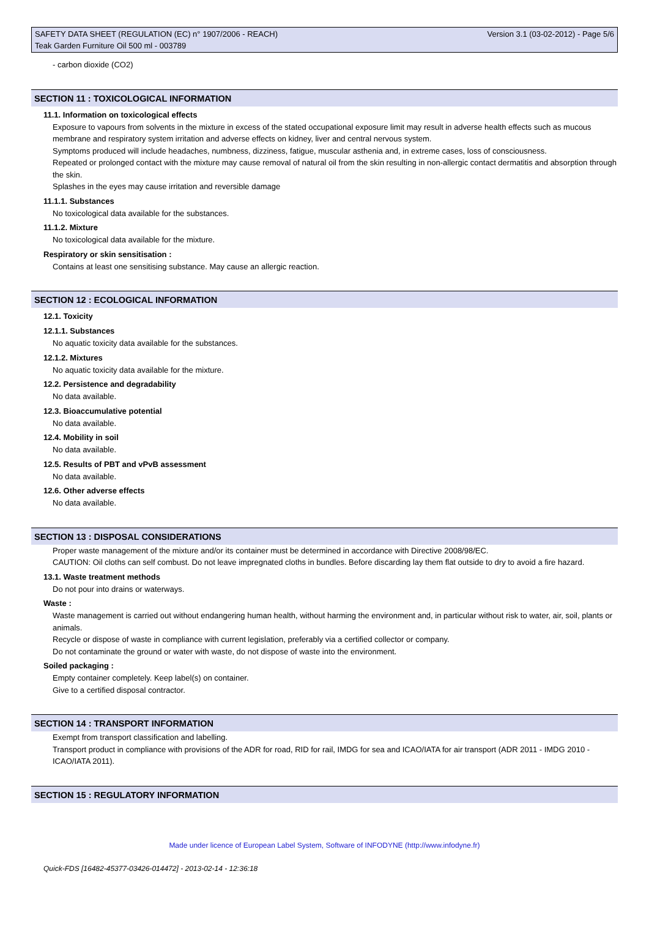SAFETY DATA SHEET (REGULATION (EC) n° 1907/2006 - REACH) Version 3.1 (03-02-2012) - Page 5/6
Teak Garden Furniture Oil 500 ml - 003789
- carbon dioxide (CO2)
SECTION 11 : TOXICOLOGICAL INFORMATION
11.1. Information on toxicological effects
Exposure to vapours from solvents in the mixture in excess of the stated occupational exposure limit may result in adverse health effects such as mucous membrane and respiratory system irritation and adverse effects on kidney, liver and central nervous system.
Symptoms produced will include headaches, numbness, dizziness, fatigue, muscular asthenia and, in extreme cases, loss of consciousness.
Repeated or prolonged contact with the mixture may cause removal of natural oil from the skin resulting in non-allergic contact dermatitis and absorption through the skin.
Splashes in the eyes may cause irritation and reversible damage
11.1.1. Substances
No toxicological data available for the substances.
11.1.2. Mixture
No toxicological data available for the mixture.
Respiratory or skin sensitisation :
Contains at least one sensitising substance. May cause an allergic reaction.
SECTION 12 : ECOLOGICAL INFORMATION
12.1. Toxicity
12.1.1. Substances
No aquatic toxicity data available for the substances.
12.1.2. Mixtures
No aquatic toxicity data available for the mixture.
12.2. Persistence and degradability
No data available.
12.3. Bioaccumulative potential
No data available.
12.4. Mobility in soil
No data available.
12.5. Results of PBT and vPvB assessment
No data available.
12.6. Other adverse effects
No data available.
SECTION 13 : DISPOSAL CONSIDERATIONS
Proper waste management of the mixture and/or its container must be determined in accordance with Directive 2008/98/EC.
CAUTION: Oil cloths can self combust. Do not leave impregnated cloths in bundles. Before discarding lay them flat outside to dry to avoid a fire hazard.
13.1. Waste treatment methods
Do not pour into drains or waterways.
Waste :
Waste management is carried out without endangering human health, without harming the environment and, in particular without risk to water, air, soil, plants or animals.
Recycle or dispose of waste in compliance with current legislation, preferably via a certified collector or company.
Do not contaminate the ground or water with waste, do not dispose of waste into the environment.
Soiled packaging :
Empty container completely. Keep label(s) on container.
Give to a certified disposal contractor.
SECTION 14 : TRANSPORT INFORMATION
Exempt from transport classification and labelling.
Transport product in compliance with provisions of the ADR for road, RID for rail, IMDG for sea and ICAO/IATA for air transport (ADR 2011 - IMDG 2010 - ICAO/IATA 2011).
SECTION 15 : REGULATORY INFORMATION
Made under licence of European Label System, Software of INFODYNE (http://www.infodyne.fr)
Quick-FDS [16482-45377-03426-014472] - 2013-02-14 - 12:36:18